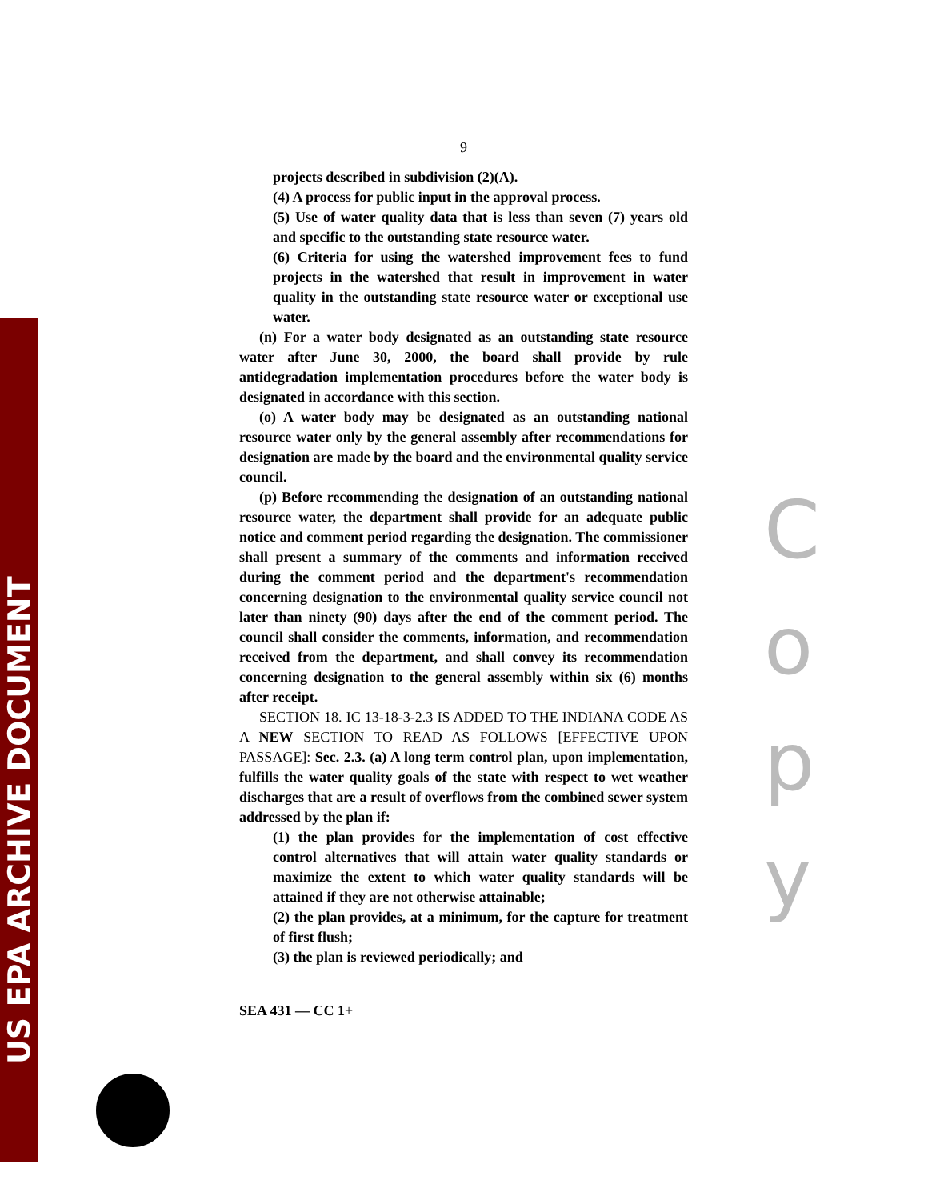US EPA ARCHIVE DOCUMENT
9
projects described in subdivision (2)(A).
(4) A process for public input in the approval process.
(5) Use of water quality data that is less than seven (7) years old and specific to the outstanding state resource water.
(6) Criteria for using the watershed improvement fees to fund projects in the watershed that result in improvement in water quality in the outstanding state resource water or exceptional use water.
(n) For a water body designated as an outstanding state resource water after June 30, 2000, the board shall provide by rule antidegradation implementation procedures before the water body is designated in accordance with this section.
(o) A water body may be designated as an outstanding national resource water only by the general assembly after recommendations for designation are made by the board and the environmental quality service council.
(p) Before recommending the designation of an outstanding national resource water, the department shall provide for an adequate public notice and comment period regarding the designation. The commissioner shall present a summary of the comments and information received during the comment period and the department's recommendation concerning designation to the environmental quality service council not later than ninety (90) days after the end of the comment period. The council shall consider the comments, information, and recommendation received from the department, and shall convey its recommendation concerning designation to the general assembly within six (6) months after receipt.
SECTION 18. IC 13-18-3-2.3 IS ADDED TO THE INDIANA CODE AS A NEW SECTION TO READ AS FOLLOWS [EFFECTIVE UPON PASSAGE]: Sec. 2.3. (a) A long term control plan, upon implementation, fulfills the water quality goals of the state with respect to wet weather discharges that are a result of overflows from the combined sewer system addressed by the plan if:
(1) the plan provides for the implementation of cost effective control alternatives that will attain water quality standards or maximize the extent to which water quality standards will be attained if they are not otherwise attainable;
(2) the plan provides, at a minimum, for the capture for treatment of first flush;
(3) the plan is reviewed periodically; and
SEA 431 — CC 1+
C
o
p
y